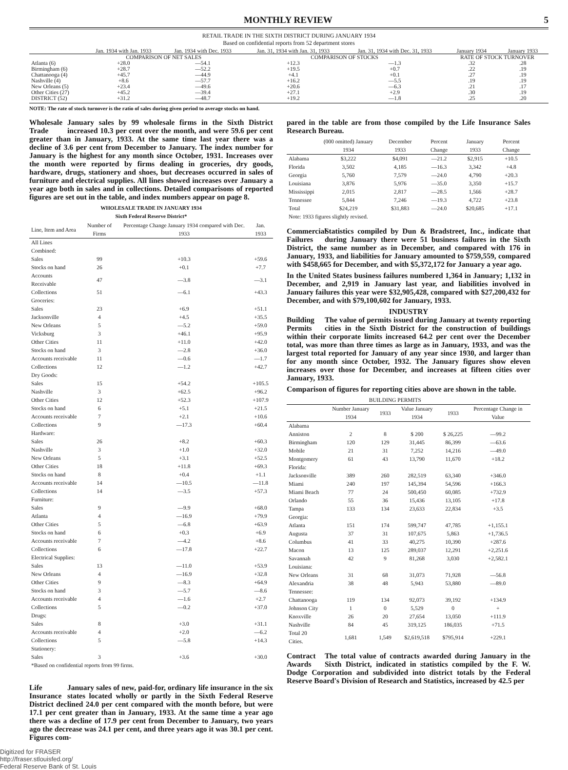MONTHLY REVIEW 5
RETAIL TRADE IN THE SIXTH DISTRICT DURING JANUARY 1934
Based on confidential reports from 52 department stores
| | COMPARISON OF NET SALES | | COMPARISON OF STOCKS | | RATE OF STOCK TURNOVER | |
| --- | --- | --- | --- | --- | --- | --- |
| | Jan. 1934 with Jan. 1933 | Jan. 1934 with Dec. 1933 | Jan. 31, 1934 with Jan. 31, 1933 | Jan. 31, 1934 with Dec. 31, 1933 | January 1934 | January 1933 |
| Atlanta (6) | +28.0 | —54.1 | +12.3 | —1.3 | .32 | .28 |
| Birmingham (6) | +28.7 | —52.2 | +19.5 | +0.7 | .22 | .19 |
| Chattanooga (4) | +45.7 | —44.9 | +4.1 | +0.1 | .27 | .19 |
| Nashville (4) | +8.6 | —57.7 | +16.2 | —5.5 | .19 | .19 |
| New Orleans (5) | +23.4 | —49.6 | +20.6 | —6.3 | .21 | .17 |
| Other Cities (27) | +45.2 | —39.4 | +27.1 | +2.9 | .30 | .19 |
| DISTRICT (52) | +31.2 | —48.7 | +19.2 | —1.8 | .25 | .20 |
NOTE: The rate of stock turnover is the ratio of sales during given period to average stocks on hand.
Wholesale Trade January sales by 99 wholesale firms in the Sixth District increased 10.3 per cent over the month, and were 59.6 per cent greater than in January, 1933. At the same time last year there was a decline of 3.6 per cent from December to January. The index number for January is the highest for any month since October, 1931. Increases over the month were reported by firms dealing in groceries, dry goods, hardware, drugs, stationery and shoes, but decreases occurred in sales of furniture and electrical supplies. All lines showed increases over January a year ago both in sales and in collections. Detailed comparisons of reported figures are set out in the table, and index numbers appear on page 8.
WHOLESALE TRADE IN JANUARY 1934
Sixth Federal Reserve District*
| Line, Item and Area | Number of Firms | Percentage Change January 1934 compared with Dec. 1933 | Jan. 1933 |
| --- | --- | --- | --- |
| All Lines Combined: | | | |
| Sales | 99 | +10.3 | +59.6 |
| Stocks on hand | 26 | +0.1 | +7.7 |
| Accounts Receivable | 47 | —3.8 | —3.1 |
| Collections | 51 | —6.1 | +43.3 |
| Groceries: | | | |
| Sales | 23 | +6.9 | +51.1 |
| Jacksonville | 4 | +4.5 | +35.5 |
| New Orleans | 5 | —5.2 | +59.0 |
| Vicksburg | 3 | +46.1 | +95.9 |
| Other Cities | 11 | +11.0 | +42.0 |
| Stocks on hand | 3 | —2.8 | +36.0 |
| Accounts receivable | 11 | —0.6 | —1.7 |
| Collections | 12 | —1.2 | +42.7 |
| Dry Goods: | | | |
| Sales | 15 | +54.2 | +105.5 |
| Nashville | 3 | +62.5 | +96.2 |
| Other Cities | 12 | +52.3 | +107.9 |
| Stocks on hand | 6 | +5.1 | +21.5 |
| Accounts receivable | 7 | +2.1 | +10.6 |
| Collections | 9 | —17.3 | +60.4 |
| Hardware: | | | |
| Sales | 26 | +8.2 | +60.3 |
| Nashville | 3 | +1.0 | +32.0 |
| New Orleans | 5 | +3.1 | +52.5 |
| Other Cities | 18 | +11.8 | +69.3 |
| Stocks on hand | 8 | +0.4 | +1.1 |
| Accounts receivable | 14 | —10.5 | —11.8 |
| Collections | 14 | —3.5 | +57.3 |
| Furniture: | | | |
| Sales | 9 | —9.9 | +68.0 |
| Atlanta | 4 | —16.9 | +79.9 |
| Other Cities | 5 | —6.8 | +63.9 |
| Stocks on hand | 6 | +0.3 | +6.9 |
| Accounts receivable | 7 | —4.2 | +8.6 |
| Collections | 6 | —17.8 | +22.7 |
| Electrical Supplies: | | | |
| Sales | 13 | —11.0 | +53.9 |
| New Orleans | 4 | —16.9 | +32.8 |
| Other Cities | 9 | —8.3 | +64.9 |
| Stocks on hand | 3 | —5.7 | —8.6 |
| Accounts receivable | 4 | —1.6 | +2.7 |
| Collections | 5 | —0.2 | +37.0 |
| Drugs: | | | |
| Sales | 8 | +3.0 | +31.1 |
| Accounts receivable | 4 | +2.0 | —6.2 |
| Collections | 5 | —5.8 | +14.3 |
| Stationery: | | | |
| Sales | 3 | +3.6 | +30.0 |
| *Based on confidential reports from 99 firms. | | | |
Life Insurance January sales of new, paid-for, ordinary life insurance in the six states located wholly or partly in the Sixth Federal Reserve District declined 24.0 per cent compared with the month before, but were 17.1 per cent greater than in January, 1933. At the same time a year ago there was a decline of 17.9 per cent from December to January, two years ago the decrease was 24.1 per cent, and three years ago it was 30.1 per cent. Figures com-
pared in the table are from those compiled by the Life Insurance Sales Research Bureau.
| | (000 omitted) January 1934 | December 1933 | Percent Change | January 1933 | Percent Change |
| --- | --- | --- | --- | --- | --- |
| Alabama | $3,222 | $4,091 | —21.2 | $2,915 | +10.5 |
| Florida | 3,502 | 4,185 | —16.3 | 3,342 | +4.8 |
| Georgia | 5,760 | 7,579 | —24.0 | 4,790 | +20.3 |
| Louisiana | 3,876 | 5,976 | —35.0 | 3,350 | +15.7 |
| Mississippi | 2,015 | 2,817 | —28.5 | 1,566 | +28.7 |
| Tennessee | 5,844 | 7,246 | —19.3 | 4,722 | +23.8 |
| Total | $24,219 | $31,883 | —24.0 | $20,685 | +17.1 |
| Note: 1933 figures slightly revised. | | | | | |
Commercial Failures Statistics compiled by Dun & Bradstreet, Inc., indicate that during January there were 51 business failures in the Sixth District, the same number as in December, and compared with 176 in January, 1933, and liabilities for January amounted to $759,559, compared with $458,665 for December, and with $5,372,172 for January a year ago.
In the United States business failures numbered 1,364 in January; 1,132 in December, and 2,919 in January last year, and liabilities involved in January failures this year were $32,905,428, compared with $27,200,432 for December, and with $79,100,602 for January, 1933.
INDUSTRY
Building Permits The value of permits issued during January at twenty reporting cities in the Sixth District for the construction of buildings within their corporate limits increased 64.2 per cent over the December total, was more than three times as large as in January, 1933, and was the largest total reported for January of any year since 1930, and larger than for any month since October, 1932. The January figures show eleven increases over those for December, and increases at fifteen cities over January, 1933.
Comparison of figures for reporting cities above are shown in the table.
| | BUILDING PERMITS | | | | |
| --- | --- | --- | --- | --- | --- |
| | Number January 1934 | 1933 | Value January 1934 | 1933 | Percentage Change in Value |
| Alabama | | | | | |
| Anniston | 2 | 8 | $ 200 | $ 26,225 | —99.2 |
| Birmingham | 120 | 129 | 31,445 | 86,399 | —63.6 |
| Mobile | 21 | 31 | 7,252 | 14,216 | —49.0 |
| Montgomery | 61 | 43 | 13,790 | 11,670 | +18.2 |
| Florida: | | | | | |
| Jacksonville | 389 | 260 | 282,519 | 63,340 | +346.0 |
| Miami | 240 | 197 | 145,394 | 54,596 | +166.3 |
| Miami Beach | 77 | 24 | 500,450 | 60,085 | +732.9 |
| Orlando | 55 | 36 | 15,436 | 13,105 | +17.8 |
| Tampa | 133 | 134 | 23,633 | 22,834 | +3.5 |
| Georgia: | | | | | |
| Atlanta | 151 | 174 | 599,747 | 47,785 | +1,155.1 |
| Augusta | 37 | 31 | 107,675 | 5,863 | +1,736.5 |
| Columbus | 41 | 33 | 40,275 | 10,390 | +287.6 |
| Macon | 13 | 125 | 289,037 | 12,291 | +2,251.6 |
| Savannah | 42 | 9 | 81,268 | 3,030 | +2,582.1 |
| Louisiana: | | | | | |
| New Orleans | 31 | 68 | 31,073 | 71,928 | —56.8 |
| Alexandria | 38 | 48 | 5,943 | 53,880 | —89.0 |
| Tennessee: | | | | | |
| Chattanooga | 119 | 134 | 92,073 | 39,192 | +134.9 |
| Johnson City | 1 | 0 | 5,529 | 0 | + |
| Knoxville | 26 | 20 | 27,654 | 13,050 | +111.9 |
| Nashville | 84 | 45 | 319,125 | 186,035 | +71.5 |
| Total 20 Cities. | 1,681 | 1,549 | $2,619,518 | $795,914 | +229.1 |
Contract Awards The total value of contracts awarded during January in the Sixth District, indicated in statistics compiled by the F. W. Dodge Corporation and subdivided into district totals by the Federal Reserve Board's Division of Research and Statistics, increased by 42.5 per
Digitized for FRASER
http://fraser.stlouisfed.org/
Federal Reserve Bank of St. Louis